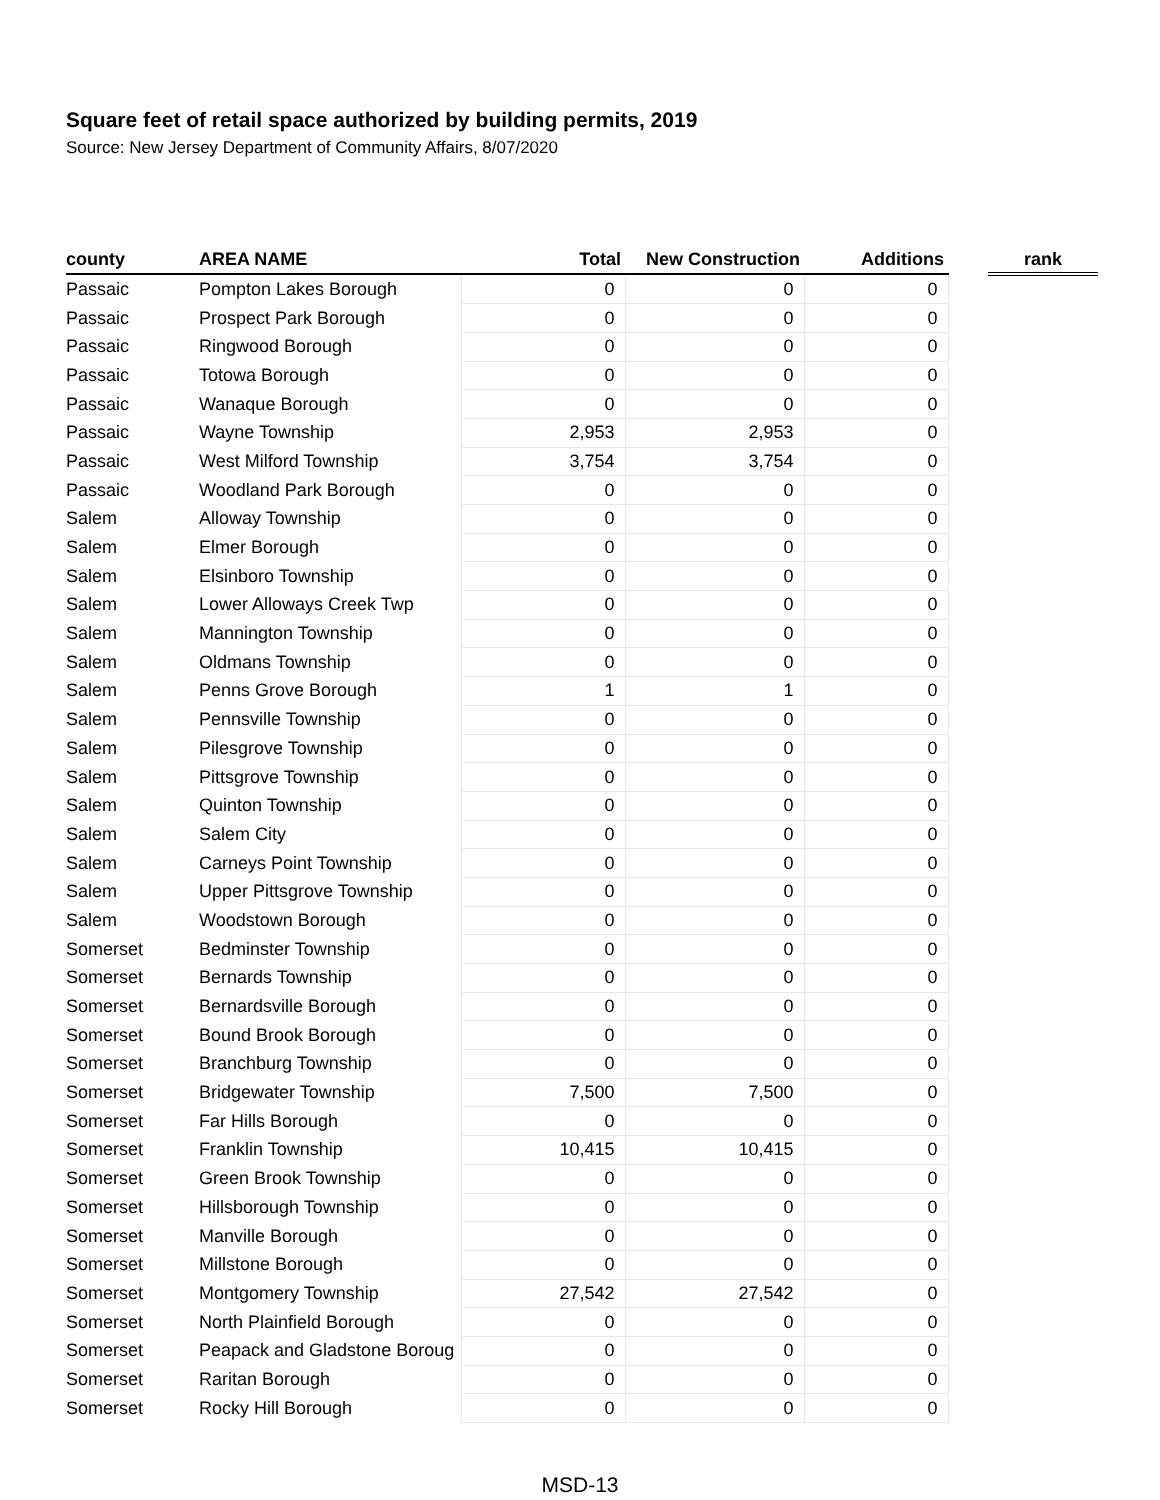Square feet of retail space authorized by building permits, 2019
Source: New Jersey Department of Community Affairs, 8/07/2020
| county | AREA NAME | Total | New Construction | Additions | | rank |
| --- | --- | --- | --- | --- | --- | --- |
| Passaic | Pompton Lakes Borough | 0 | 0 | 0 | | |
| Passaic | Prospect Park Borough | 0 | 0 | 0 | | |
| Passaic | Ringwood Borough | 0 | 0 | 0 | | |
| Passaic | Totowa Borough | 0 | 0 | 0 | | |
| Passaic | Wanaque Borough | 0 | 0 | 0 | | |
| Passaic | Wayne Township | 2,953 | 2,953 | 0 | | |
| Passaic | West Milford Township | 3,754 | 3,754 | 0 | | |
| Passaic | Woodland Park Borough | 0 | 0 | 0 | | |
| Salem | Alloway Township | 0 | 0 | 0 | | |
| Salem | Elmer Borough | 0 | 0 | 0 | | |
| Salem | Elsinboro Township | 0 | 0 | 0 | | |
| Salem | Lower Alloways Creek Twp | 0 | 0 | 0 | | |
| Salem | Mannington Township | 0 | 0 | 0 | | |
| Salem | Oldmans Township | 0 | 0 | 0 | | |
| Salem | Penns Grove Borough | 1 | 1 | 0 | | |
| Salem | Pennsville Township | 0 | 0 | 0 | | |
| Salem | Pilesgrove Township | 0 | 0 | 0 | | |
| Salem | Pittsgrove Township | 0 | 0 | 0 | | |
| Salem | Quinton Township | 0 | 0 | 0 | | |
| Salem | Salem City | 0 | 0 | 0 | | |
| Salem | Carneys Point Township | 0 | 0 | 0 | | |
| Salem | Upper Pittsgrove Township | 0 | 0 | 0 | | |
| Salem | Woodstown Borough | 0 | 0 | 0 | | |
| Somerset | Bedminster Township | 0 | 0 | 0 | | |
| Somerset | Bernards Township | 0 | 0 | 0 | | |
| Somerset | Bernardsville Borough | 0 | 0 | 0 | | |
| Somerset | Bound Brook Borough | 0 | 0 | 0 | | |
| Somerset | Branchburg Township | 0 | 0 | 0 | | |
| Somerset | Bridgewater Township | 7,500 | 7,500 | 0 | | |
| Somerset | Far Hills Borough | 0 | 0 | 0 | | |
| Somerset | Franklin Township | 10,415 | 10,415 | 0 | | |
| Somerset | Green Brook Township | 0 | 0 | 0 | | |
| Somerset | Hillsborough Township | 0 | 0 | 0 | | |
| Somerset | Manville Borough | 0 | 0 | 0 | | |
| Somerset | Millstone Borough | 0 | 0 | 0 | | |
| Somerset | Montgomery Township | 27,542 | 27,542 | 0 | | |
| Somerset | North Plainfield Borough | 0 | 0 | 0 | | |
| Somerset | Peapack and Gladstone Boroug | 0 | 0 | 0 | | |
| Somerset | Raritan Borough | 0 | 0 | 0 | | |
| Somerset | Rocky Hill Borough | 0 | 0 | 0 | | |
MSD-13